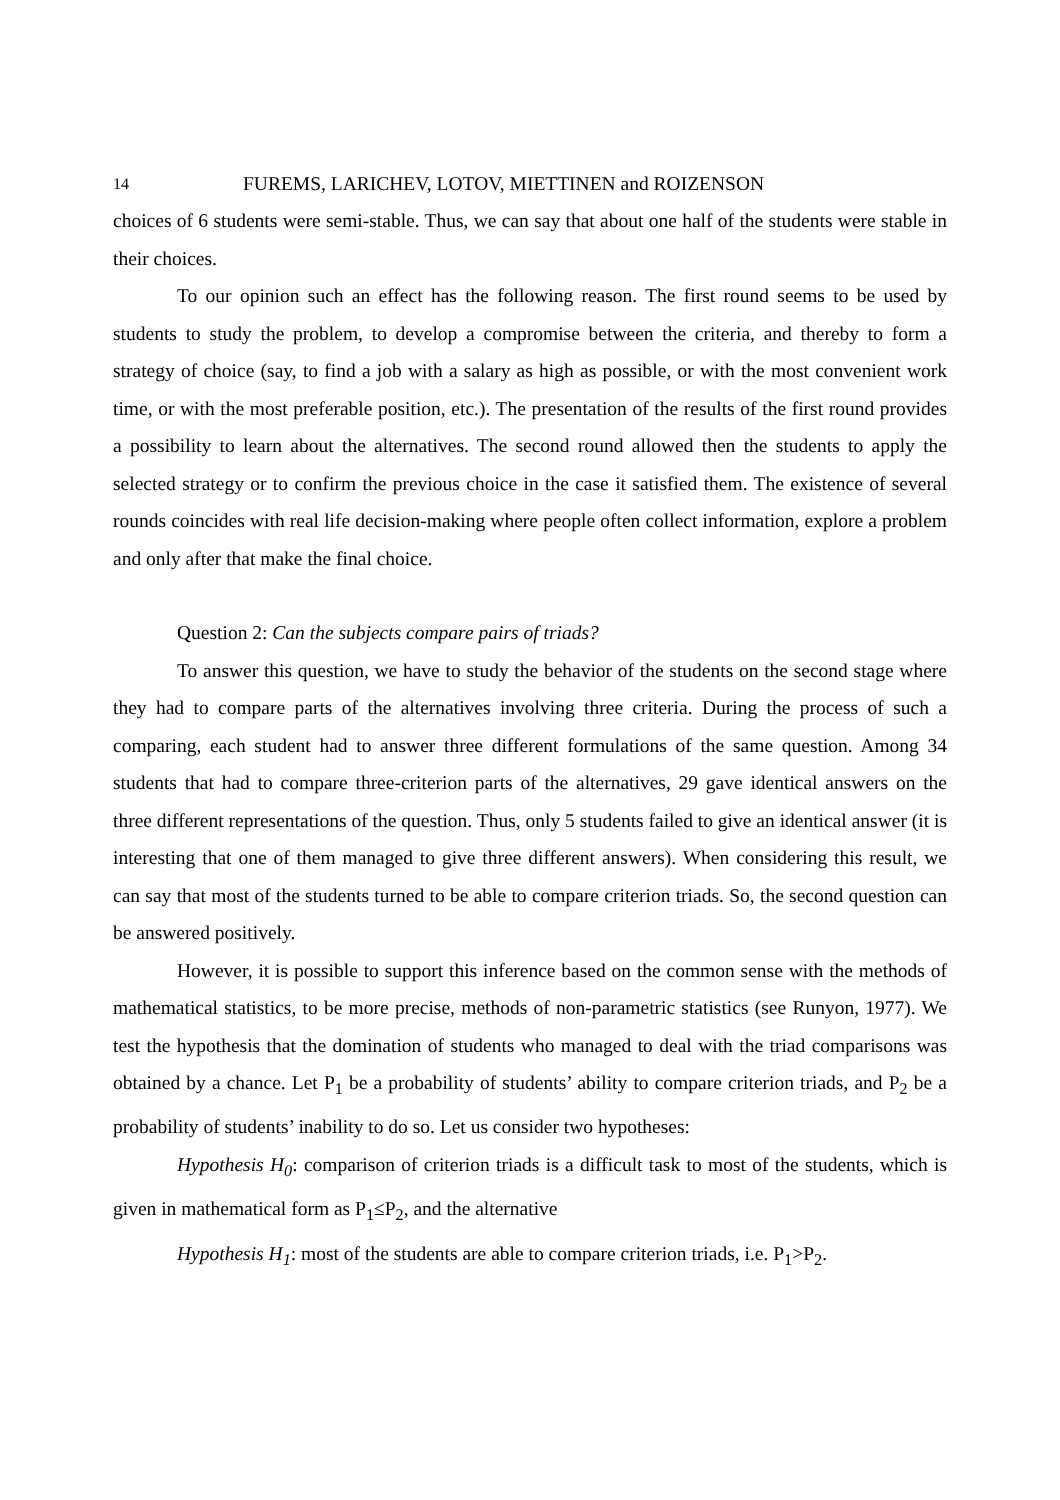14 FUREMS, LARICHEV, LOTOV, MIETTINEN and ROIZENSON
choices of 6 students were semi-stable. Thus, we can say that about one half of the students were stable in their choices.
To our opinion such an effect has the following reason. The first round seems to be used by students to study the problem, to develop a compromise between the criteria, and thereby to form a strategy of choice (say, to find a job with a salary as high as possible, or with the most convenient work time, or with the most preferable position, etc.). The presentation of the results of the first round provides a possibility to learn about the alternatives. The second round allowed then the students to apply the selected strategy or to confirm the previous choice in the case it satisfied them. The existence of several rounds coincides with real life decision-making where people often collect information, explore a problem and only after that make the final choice.
Question 2: Can the subjects compare pairs of triads?
To answer this question, we have to study the behavior of the students on the second stage where they had to compare parts of the alternatives involving three criteria. During the process of such a comparing, each student had to answer three different formulations of the same question. Among 34 students that had to compare three-criterion parts of the alternatives, 29 gave identical answers on the three different representations of the question. Thus, only 5 students failed to give an identical answer (it is interesting that one of them managed to give three different answers). When considering this result, we can say that most of the students turned to be able to compare criterion triads. So, the second question can be answered positively.
However, it is possible to support this inference based on the common sense with the methods of mathematical statistics, to be more precise, methods of non-parametric statistics (see Runyon, 1977). We test the hypothesis that the domination of students who managed to deal with the triad comparisons was obtained by a chance. Let P<sub>1</sub> be a probability of students’ ability to compare criterion triads, and P<sub>2</sub> be a probability of students’ inability to do so. Let us consider two hypotheses:
Hypothesis H<sub>0</sub>: comparison of criterion triads is a difficult task to most of the students, which is given in mathematical form as P<sub>1</sub>≤P<sub>2</sub>, and the alternative
Hypothesis H<sub>1</sub>: most of the students are able to compare criterion triads, i.e. P<sub>1</sub>>P<sub>2</sub>.